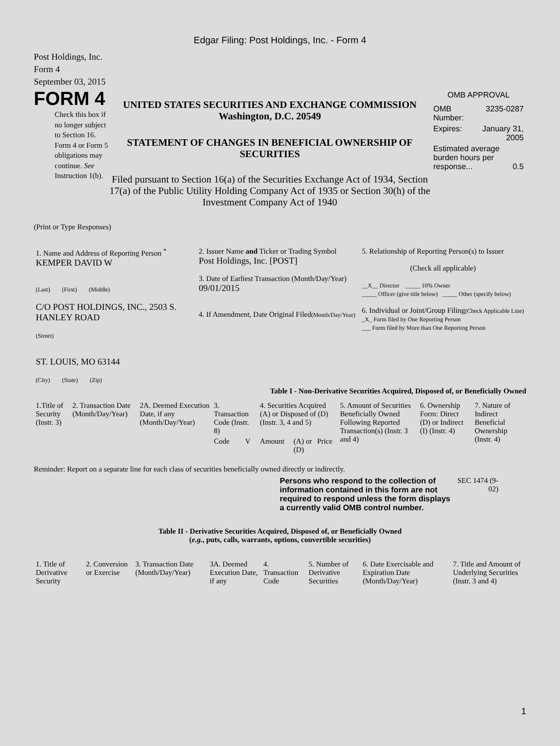Edgar Filing: Post Holdings, Inc. - Form 4
Post Holdings, Inc.
Form 4
September 03, 2015
FORM 4
Check this box if no longer subject to Section 16. Form 4 or Form 5 obligations may continue. See Instruction 1(b).
UNITED STATES SECURITIES AND EXCHANGE COMMISSION
Washington, D.C. 20549
STATEMENT OF CHANGES IN BENEFICIAL OWNERSHIP OF SECURITIES
Filed pursuant to Section 16(a) of the Securities Exchange Act of 1934, Section 17(a) of the Public Utility Holding Company Act of 1935 or Section 30(h) of the Investment Company Act of 1940
OMB APPROVAL
| OMB Number: | 3235-0287 |
| Expires: | January 31, 2005 |
| Estimated average burden hours per response... 0.5 | |
(Print or Type Responses)
| 1. Name and Address of Reporting Person <sup>*</sup> KEMPER DAVID W (Last) (First) (Middle) C/O POST HOLDINGS, INC., 2503 S. HANLEY ROAD (Street) ST. LOUIS, MO 63144 (City) (State) (Zip) | 2. Issuer Name and Ticker or Trading Symbol Post Holdings, Inc. [POST] 3. Date of Earliest Transaction (Month/Day/Year) 09/01/2015 4. If Amendment, Date Original Filed (Month/Day/Year) | 5. Relationship of Reporting Person(s) to Issuer (Check all applicable) __X__ Director _____ 10% Owner _____ Officer (give title below) _____ Other (specify below) 6. Individual or Joint/Group Filing (Check Applicable Line) _X_ Form filed by One Reporting Person ___ Form filed by More than One Reporting Person |
Table I - Non-Derivative Securities Acquired, Disposed of, or Beneficially Owned
| 1.Title of Security (Instr. 3) | 2. Transaction Date (Month/Day/Year) | 2A. Deemed Execution Date, if any (Month/Day/Year) | 3. Transaction Code (Instr. 8) | | 4. Securities Acquired (A) or Disposed of (D) (Instr. 3, 4 and 5) | | | 5. Amount of Securities Beneficially Owned Following Reported Transaction(s) (Instr. 3 and 4) | 6. Ownership Form: Direct (D) or Indirect (I) (Instr. 4) | 7. Nature of Indirect Beneficial Ownership (Instr. 4) |
| --- | --- | --- | --- | --- | --- | --- | --- | --- | --- | --- |
| | | | Code | V | Amount | (A) or (D) | Price | | | |
Reminder: Report on a separate line for each class of securities beneficially owned directly or indirectly.
Persons who respond to the collection of information contained in this form are not required to respond unless the form displays a currently valid OMB control number.
SEC 1474 (9-02)
Table II - Derivative Securities Acquired, Disposed of, or Beneficially Owned
(e.g., puts, calls, warrants, options, convertible securities)
| 1. Title of Derivative Security | 2. Conversion or Exercise | 3. Transaction Date (Month/Day/Year) | 3A. Deemed Execution Date, if any | 4. Transaction Code | 5. Number of Derivative Securities | 6. Date Exercisable and Expiration Date (Month/Day/Year) | 7. Title and Amount of Underlying Securities (Instr. 3 and 4) |
| --- | --- | --- | --- | --- | --- | --- | --- |
1